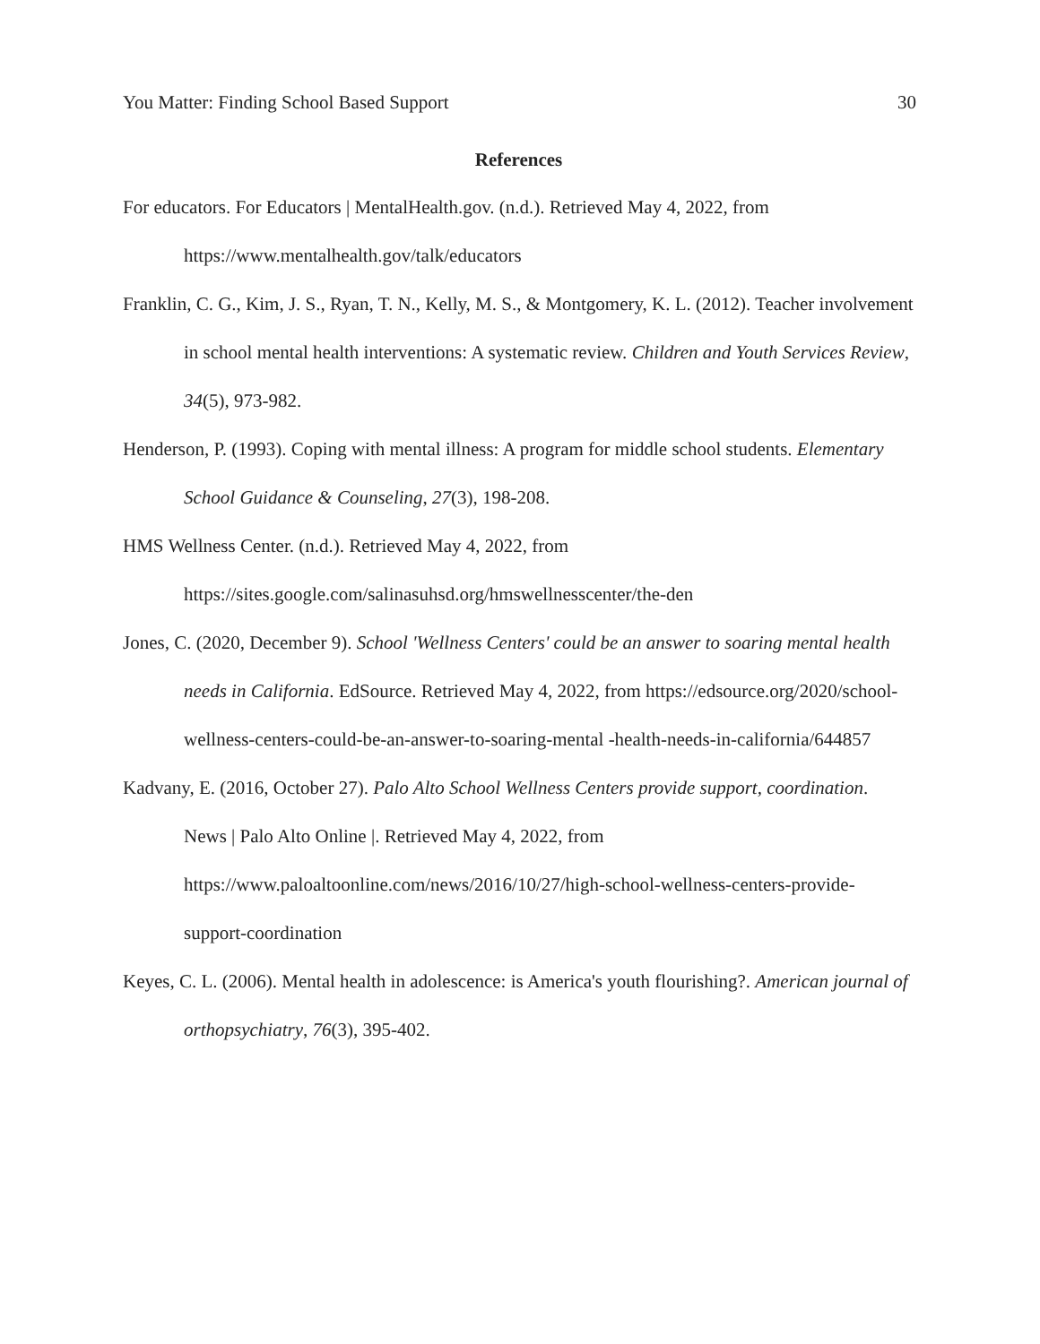You Matter: Finding School Based Support 30
References
For educators. For Educators | MentalHealth.gov. (n.d.). Retrieved May 4, 2022, from https://www.mentalhealth.gov/talk/educators
Franklin, C. G., Kim, J. S., Ryan, T. N., Kelly, M. S., & Montgomery, K. L. (2012). Teacher involvement in school mental health interventions: A systematic review. Children and Youth Services Review, 34(5), 973-982.
Henderson, P. (1993). Coping with mental illness: A program for middle school students. Elementary School Guidance & Counseling, 27(3), 198-208.
HMS Wellness Center. (n.d.). Retrieved May 4, 2022, from https://sites.google.com/salinasuhsd.org/hmswellnesscenter/the-den
Jones, C. (2020, December 9). School 'Wellness Centers' could be an answer to soaring mental health needs in California. EdSource. Retrieved May 4, 2022, from https://edsource.org/2020/school-wellness-centers-could-be-an-answer-to-soaring-mental -health-needs-in-california/644857
Kadvany, E. (2016, October 27). Palo Alto School Wellness Centers provide support, coordination. News | Palo Alto Online |. Retrieved May 4, 2022, from https://www.paloaltoonline.com/news/2016/10/27/high-school-wellness-centers-provide-support-coordination
Keyes, C. L. (2006). Mental health in adolescence: is America's youth flourishing?. American journal of orthopsychiatry, 76(3), 395-402.